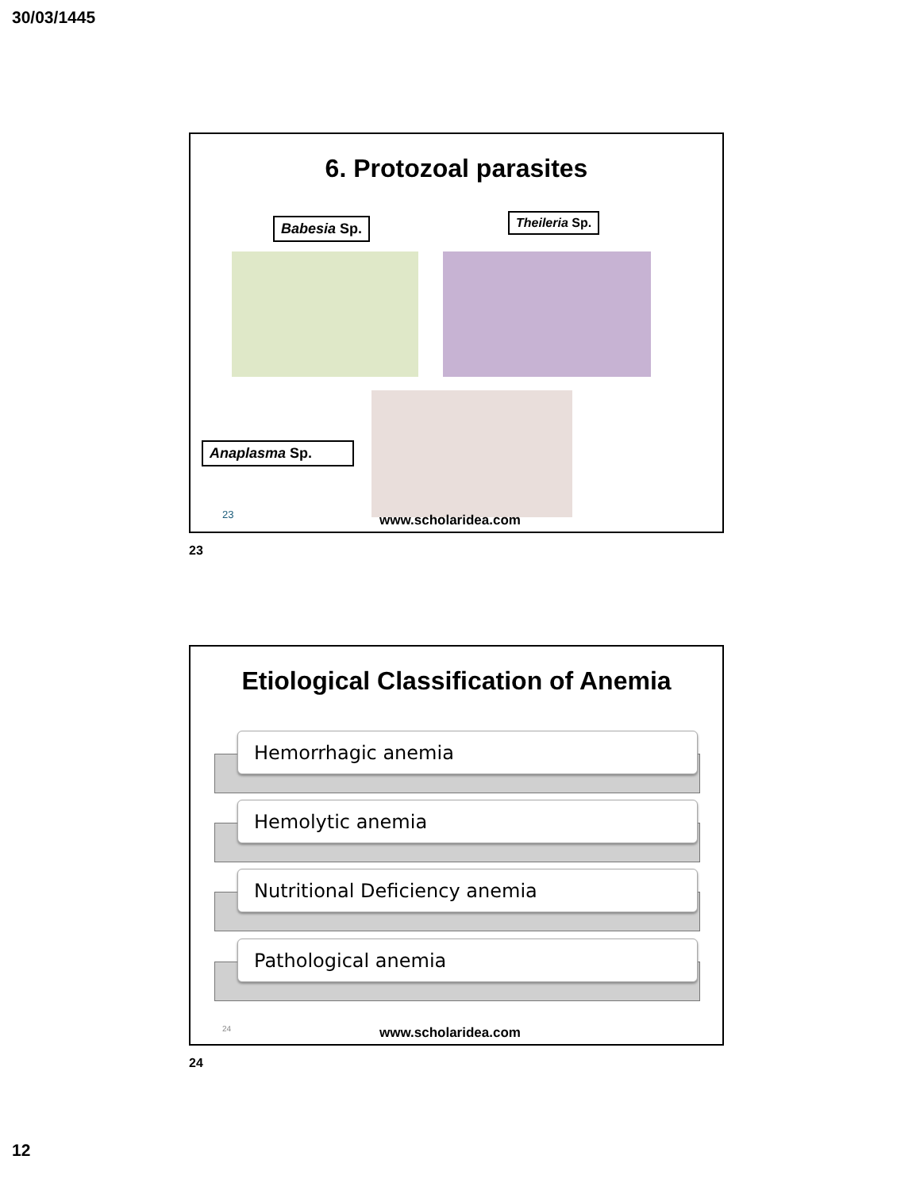30/03/1445
6. Protozoal parasites
Babesia Sp. Theileria Sp.
Anaplasma Sp.
23 www.scholaridea.com
23
Etiological Classification of Anemia
Hemorrhagic anemia
Hemolytic anemia
Nutritional Deficiency anemia
Pathological anemia
24 www.scholaridea.com
24
12